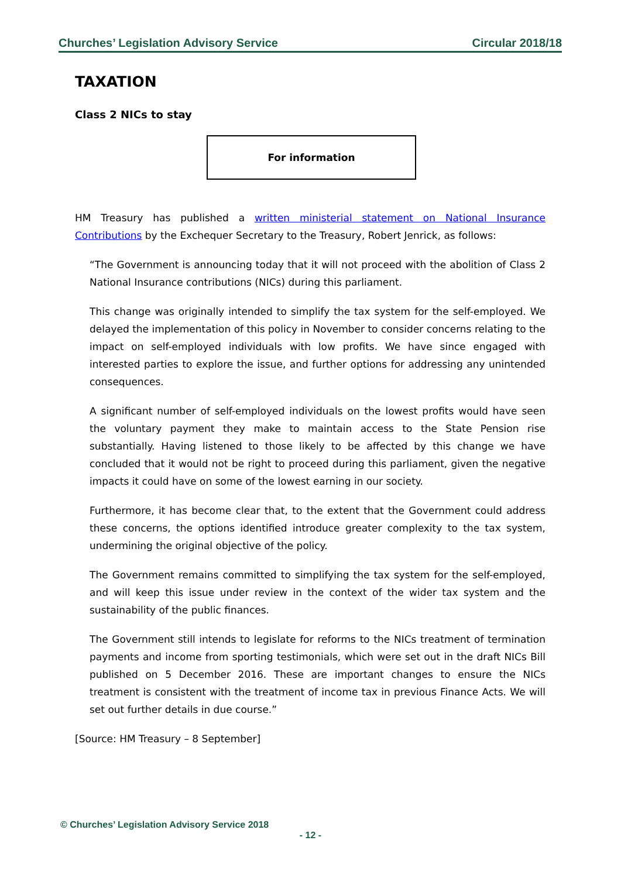Churches’ Legislation Advisory Service Circular 2018/18
TAXATION
Class 2 NICs to stay
For information
HM Treasury has published a written ministerial statement on National Insurance Contributions by the Exchequer Secretary to the Treasury, Robert Jenrick, as follows:
“The Government is announcing today that it will not proceed with the abolition of Class 2 National Insurance contributions (NICs) during this parliament.
This change was originally intended to simplify the tax system for the self-employed. We delayed the implementation of this policy in November to consider concerns relating to the impact on self-employed individuals with low profits. We have since engaged with interested parties to explore the issue, and further options for addressing any unintended consequences.
A significant number of self-employed individuals on the lowest profits would have seen the voluntary payment they make to maintain access to the State Pension rise substantially. Having listened to those likely to be affected by this change we have concluded that it would not be right to proceed during this parliament, given the negative impacts it could have on some of the lowest earning in our society.
Furthermore, it has become clear that, to the extent that the Government could address these concerns, the options identified introduce greater complexity to the tax system, undermining the original objective of the policy.
The Government remains committed to simplifying the tax system for the self-employed, and will keep this issue under review in the context of the wider tax system and the sustainability of the public finances.
The Government still intends to legislate for reforms to the NICs treatment of termination payments and income from sporting testimonials, which were set out in the draft NICs Bill published on 5 December 2016. These are important changes to ensure the NICs treatment is consistent with the treatment of income tax in previous Finance Acts. We will set out further details in due course.”
[Source: HM Treasury – 8 September]
© Churches’ Legislation Advisory Service 2018
- 12 -